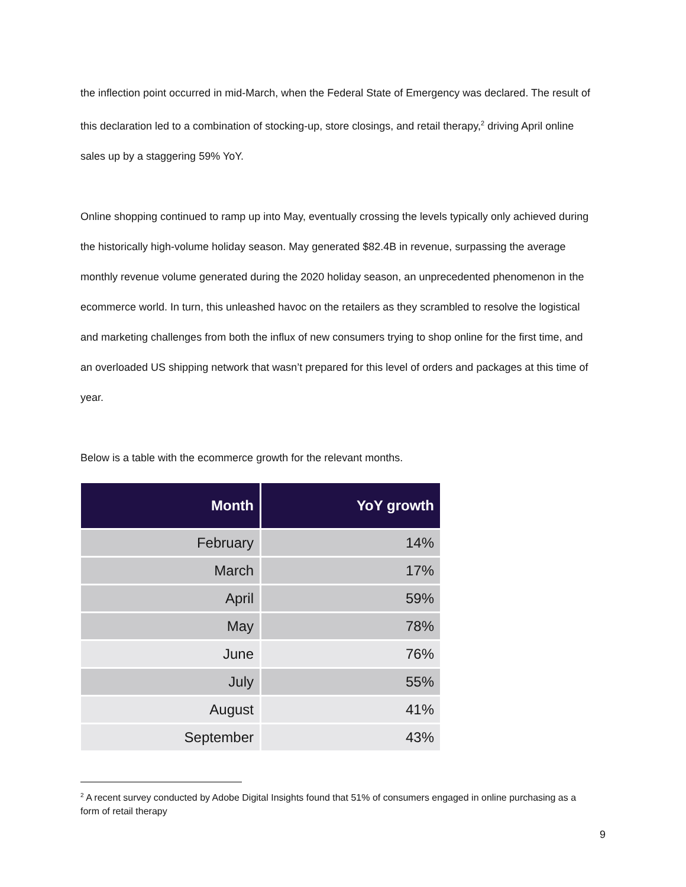the inflection point occurred in mid-March, when the Federal State of Emergency was declared. The result of this declaration led to a combination of stocking-up, store closings, and retail therapy,<sup>2</sup> driving April online sales up by a staggering 59% YoY.
Online shopping continued to ramp up into May, eventually crossing the levels typically only achieved during the historically high-volume holiday season. May generated $82.4B in revenue, surpassing the average monthly revenue volume generated during the 2020 holiday season, an unprecedented phenomenon in the ecommerce world. In turn, this unleashed havoc on the retailers as they scrambled to resolve the logistical and marketing challenges from both the influx of new consumers trying to shop online for the first time, and an overloaded US shipping network that wasn’t prepared for this level of orders and packages at this time of year.
Below is a table with the ecommerce growth for the relevant months.
| Month | YoY growth |
| --- | --- |
| February | 14% |
| March | 17% |
| April | 59% |
| May | 78% |
| June | 76% |
| July | 55% |
| August | 41% |
| September | 43% |
<sup>2</sup> A recent survey conducted by Adobe Digital Insights found that 51% of consumers engaged in online purchasing as a form of retail therapy
9